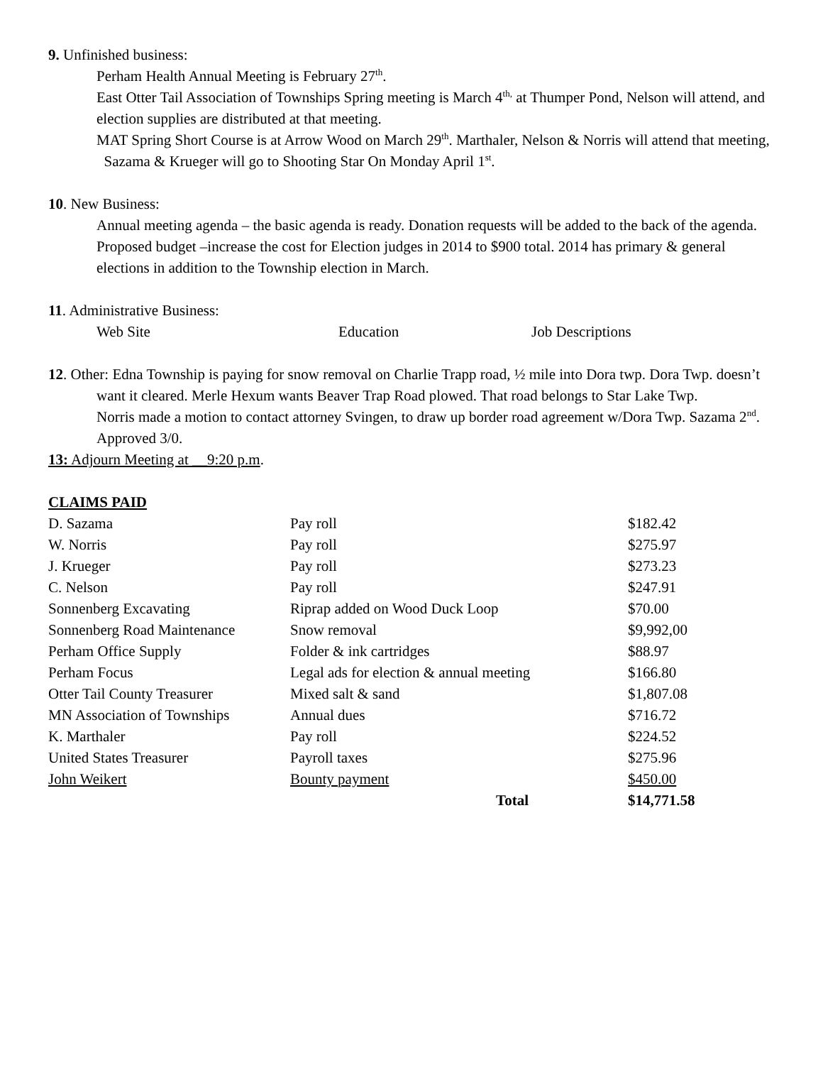9. Unfinished business:
Perham Health Annual Meeting is February 27<sup>th</sup>.
East Otter Tail Association of Townships Spring meeting is March 4<sup>th,</sup> at Thumper Pond, Nelson will attend, and election supplies are distributed at that meeting.
MAT Spring Short Course is at Arrow Wood on March 29<sup>th</sup>. Marthaler, Nelson & Norris will attend that meeting, Sazama & Krueger will go to Shooting Star On Monday April 1<sup>st</sup>.
10. New Business:
Annual meeting agenda – the basic agenda is ready. Donation requests will be added to the back of the agenda.
Proposed budget –increase the cost for Election judges in 2014 to $900 total. 2014 has primary & general elections in addition to the Township election in March.
11. Administrative Business:
Web Site Education Job Descriptions
12. Other: Edna Township is paying for snow removal on Charlie Trapp road, ½ mile into Dora twp. Dora Twp. doesn’t want it cleared. Merle Hexum wants Beaver Trap Road plowed. That road belongs to Star Lake Twp.
Norris made a motion to contact attorney Svingen, to draw up border road agreement w/Dora Twp. Sazama 2<sup>nd</sup>. Approved 3/0.
13: Adjourn Meeting at __9:20 p.m.
CLAIMS PAID
| D. Sazama | Pay roll | $182.42 |
| W. Norris | Pay roll | $275.97 |
| J. Krueger | Pay roll | $273.23 |
| C. Nelson | Pay roll | $247.91 |
| Sonnenberg Excavating | Riprap added on Wood Duck Loop | $70.00 |
| Sonnenberg Road Maintenance | Snow removal | $9,992,00 |
| Perham Office Supply | Folder & ink cartridges | $88.97 |
| Perham Focus | Legal ads for election & annual meeting | $166.80 |
| Otter Tail County Treasurer | Mixed salt & sand | $1,807.08 |
| MN Association of Townships | Annual dues | $716.72 |
| K. Marthaler | Pay roll | $224.52 |
| United States Treasurer | Payroll taxes | $275.96 |
| John Weikert | Bounty payment | $450.00 |
| | Total | $14,771.58 |